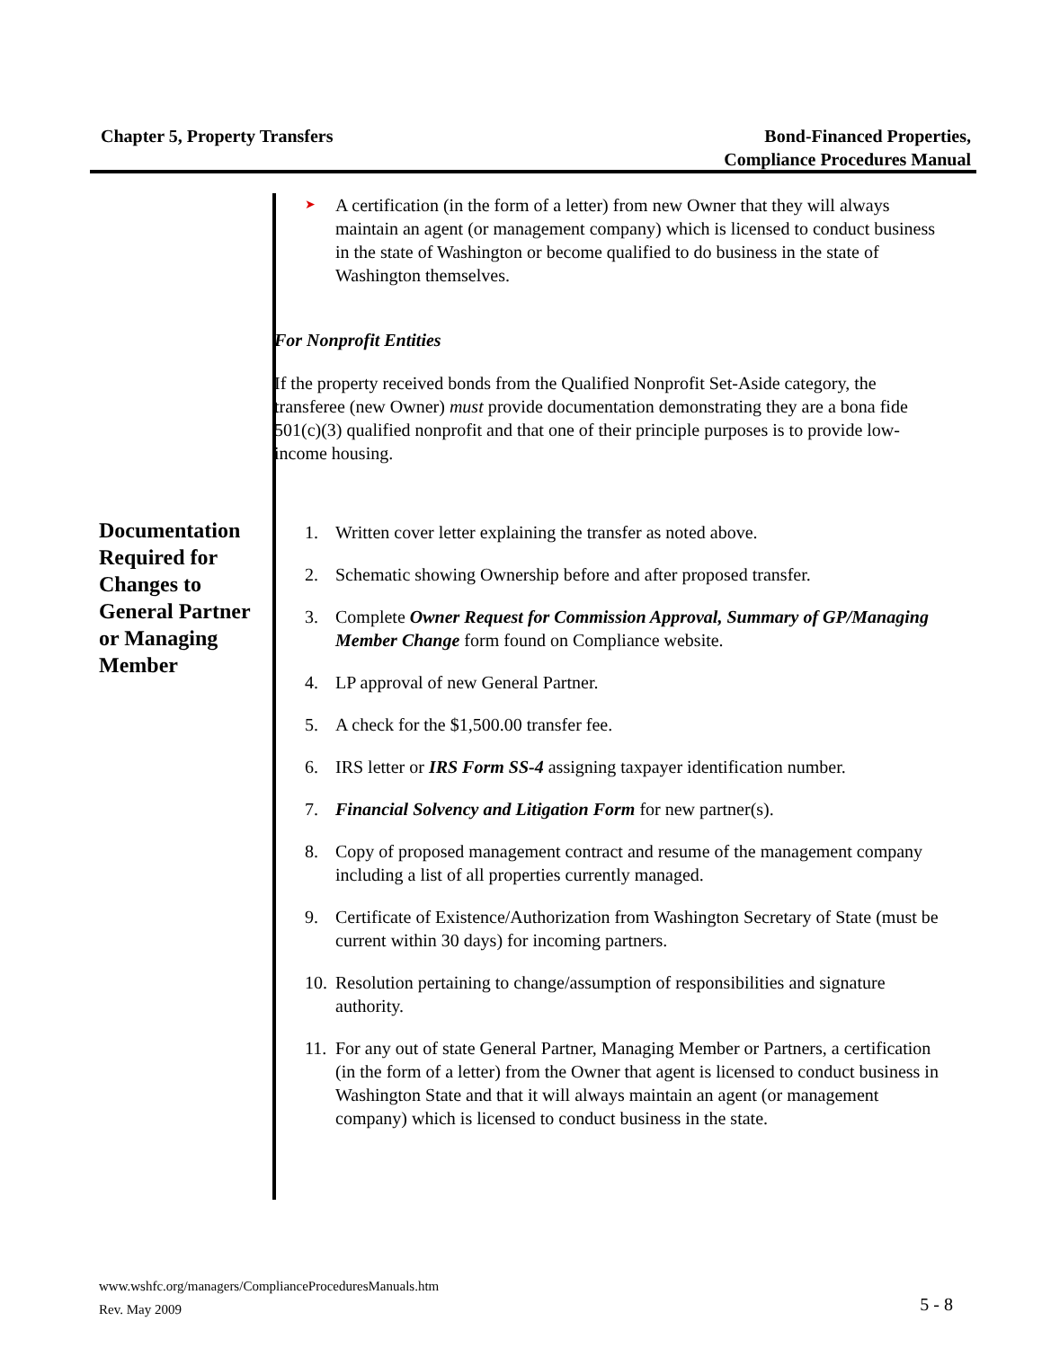Chapter 5, Property Transfers Bond-Financed Properties,
Compliance Procedures Manual
Documentation Required for Changes to General Partner or Managing Member
➤
A certification (in the form of a letter) from new Owner that they will always maintain an agent (or management company) which is licensed to conduct business in the state of Washington or become qualified to do business in the state of Washington themselves.
For Nonprofit Entities
If the property received bonds from the Qualified Nonprofit Set-Aside category, the transferee (new Owner) must provide documentation demonstrating they are a bona fide 501(c)(3) qualified nonprofit and that one of their principle purposes is to provide low-income housing.
1. Written cover letter explaining the transfer as noted above.
2. Schematic showing Ownership before and after proposed transfer.
3. Complete Owner Request for Commission Approval, Summary of GP/Managing Member Change form found on Compliance website.
4. LP approval of new General Partner.
5. A check for the $1,500.00 transfer fee.
6. IRS letter or IRS Form SS-4 assigning taxpayer identification number.
7. Financial Solvency and Litigation Form for new partner(s).
8. Copy of proposed management contract and resume of the management company including a list of all properties currently managed.
9. Certificate of Existence/Authorization from Washington Secretary of State (must be current within 30 days) for incoming partners.
10.
Resolution pertaining to change/assumption of responsibilities and signature authority.
11.
For any out of state General Partner, Managing Member or Partners, a certification (in the form of a letter) from the Owner that agent is licensed to conduct business in Washington State and that it will always maintain an agent (or management company) which is licensed to conduct business in the state.
www.wshfc.org/managers/ComplianceProceduresManuals.htm
Rev. May 2009
5 - 8